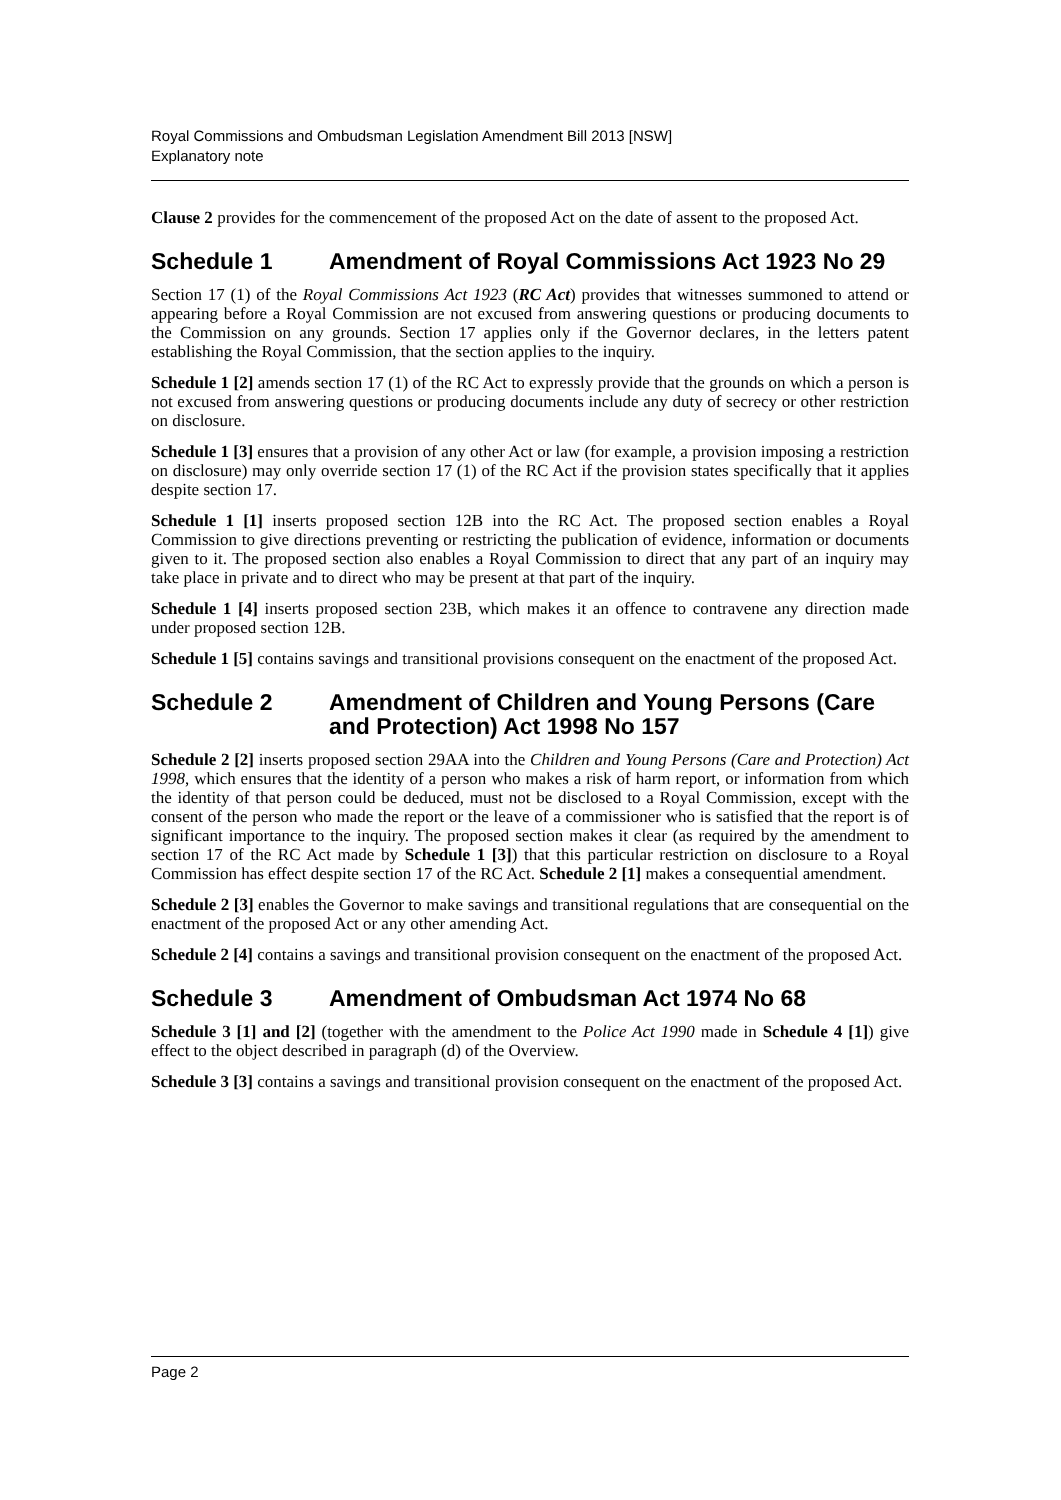Royal Commissions and Ombudsman Legislation Amendment Bill 2013 [NSW]
Explanatory note
Clause 2 provides for the commencement of the proposed Act on the date of assent to the proposed Act.
Schedule 1 Amendment of Royal Commissions Act 1923 No 29
Section 17 (1) of the Royal Commissions Act 1923 (RC Act) provides that witnesses summoned to attend or appearing before a Royal Commission are not excused from answering questions or producing documents to the Commission on any grounds. Section 17 applies only if the Governor declares, in the letters patent establishing the Royal Commission, that the section applies to the inquiry.
Schedule 1 [2] amends section 17 (1) of the RC Act to expressly provide that the grounds on which a person is not excused from answering questions or producing documents include any duty of secrecy or other restriction on disclosure.
Schedule 1 [3] ensures that a provision of any other Act or law (for example, a provision imposing a restriction on disclosure) may only override section 17 (1) of the RC Act if the provision states specifically that it applies despite section 17.
Schedule 1 [1] inserts proposed section 12B into the RC Act. The proposed section enables a Royal Commission to give directions preventing or restricting the publication of evidence, information or documents given to it. The proposed section also enables a Royal Commission to direct that any part of an inquiry may take place in private and to direct who may be present at that part of the inquiry.
Schedule 1 [4] inserts proposed section 23B, which makes it an offence to contravene any direction made under proposed section 12B.
Schedule 1 [5] contains savings and transitional provisions consequent on the enactment of the proposed Act.
Schedule 2 Amendment of Children and Young Persons (Care and Protection) Act 1998 No 157
Schedule 2 [2] inserts proposed section 29AA into the Children and Young Persons (Care and Protection) Act 1998, which ensures that the identity of a person who makes a risk of harm report, or information from which the identity of that person could be deduced, must not be disclosed to a Royal Commission, except with the consent of the person who made the report or the leave of a commissioner who is satisfied that the report is of significant importance to the inquiry. The proposed section makes it clear (as required by the amendment to section 17 of the RC Act made by Schedule 1 [3]) that this particular restriction on disclosure to a Royal Commission has effect despite section 17 of the RC Act. Schedule 2 [1] makes a consequential amendment.
Schedule 2 [3] enables the Governor to make savings and transitional regulations that are consequential on the enactment of the proposed Act or any other amending Act.
Schedule 2 [4] contains a savings and transitional provision consequent on the enactment of the proposed Act.
Schedule 3 Amendment of Ombudsman Act 1974 No 68
Schedule 3 [1] and [2] (together with the amendment to the Police Act 1990 made in Schedule 4 [1]) give effect to the object described in paragraph (d) of the Overview.
Schedule 3 [3] contains a savings and transitional provision consequent on the enactment of the proposed Act.
Page 2